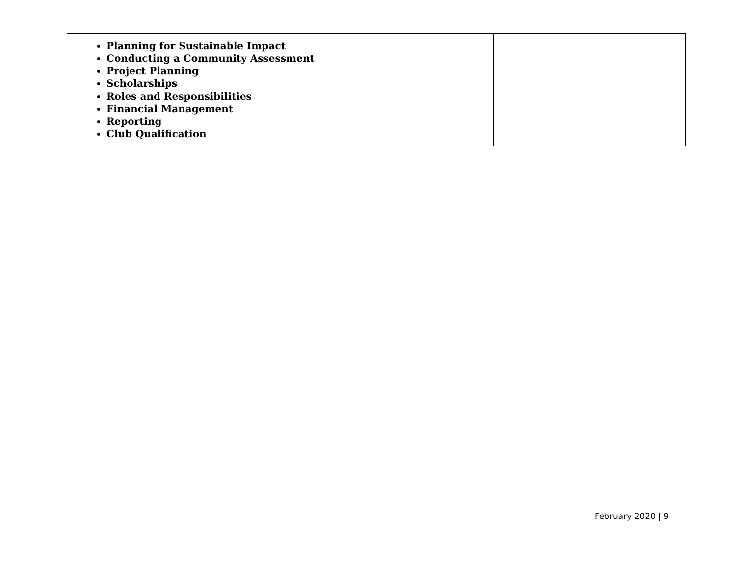| Planning for Sustainable Impact Conducting a Community Assessment Project Planning Scholarships Roles and Responsibilities Financial Management Reporting Club Qualification | | |
February 2020 | 9